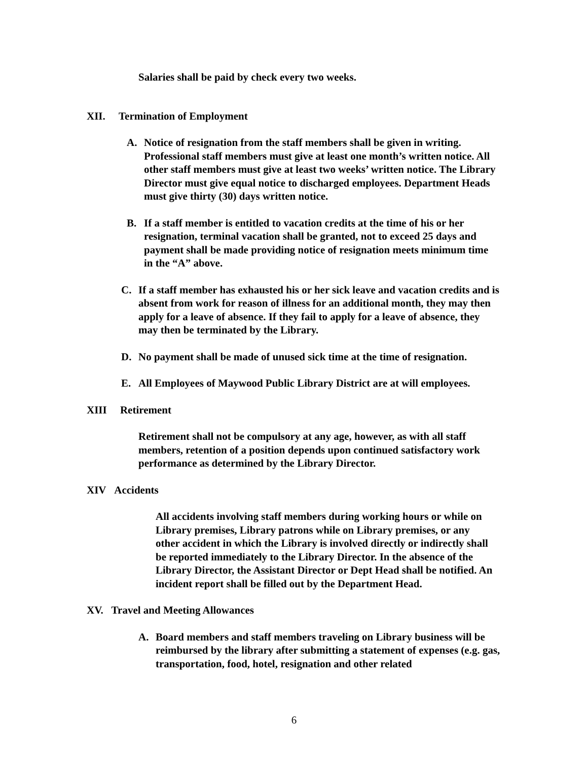Salaries shall be paid by check every two weeks.
XII. Termination of Employment
A. Notice of resignation from the staff members shall be given in writing. Professional staff members must give at least one month’s written notice. All other staff members must give at least two weeks’ written notice. The Library Director must give equal notice to discharged employees. Department Heads must give thirty (30) days written notice.
B. If a staff member is entitled to vacation credits at the time of his or her resignation, terminal vacation shall be granted, not to exceed 25 days and payment shall be made providing notice of resignation meets minimum time in the “A” above.
C. If a staff member has exhausted his or her sick leave and vacation credits and is absent from work for reason of illness for an additional month, they may then apply for a leave of absence. If they fail to apply for a leave of absence, they may then be terminated by the Library.
D. No payment shall be made of unused sick time at the time of resignation.
E. All Employees of Maywood Public Library District are at will employees.
XIII Retirement
Retirement shall not be compulsory at any age, however, as with all staff members, retention of a position depends upon continued satisfactory work performance as determined by the Library Director.
XIV Accidents
All accidents involving staff members during working hours or while on Library premises, Library patrons while on Library premises, or any other accident in which the Library is involved directly or indirectly shall be reported immediately to the Library Director. In the absence of the Library Director, the Assistant Director or Dept Head shall be notified. An incident report shall be filled out by the Department Head.
XV. Travel and Meeting Allowances
A. Board members and staff members traveling on Library business will be reimbursed by the library after submitting a statement of expenses (e.g. gas, transportation, food, hotel, resignation and other related
6